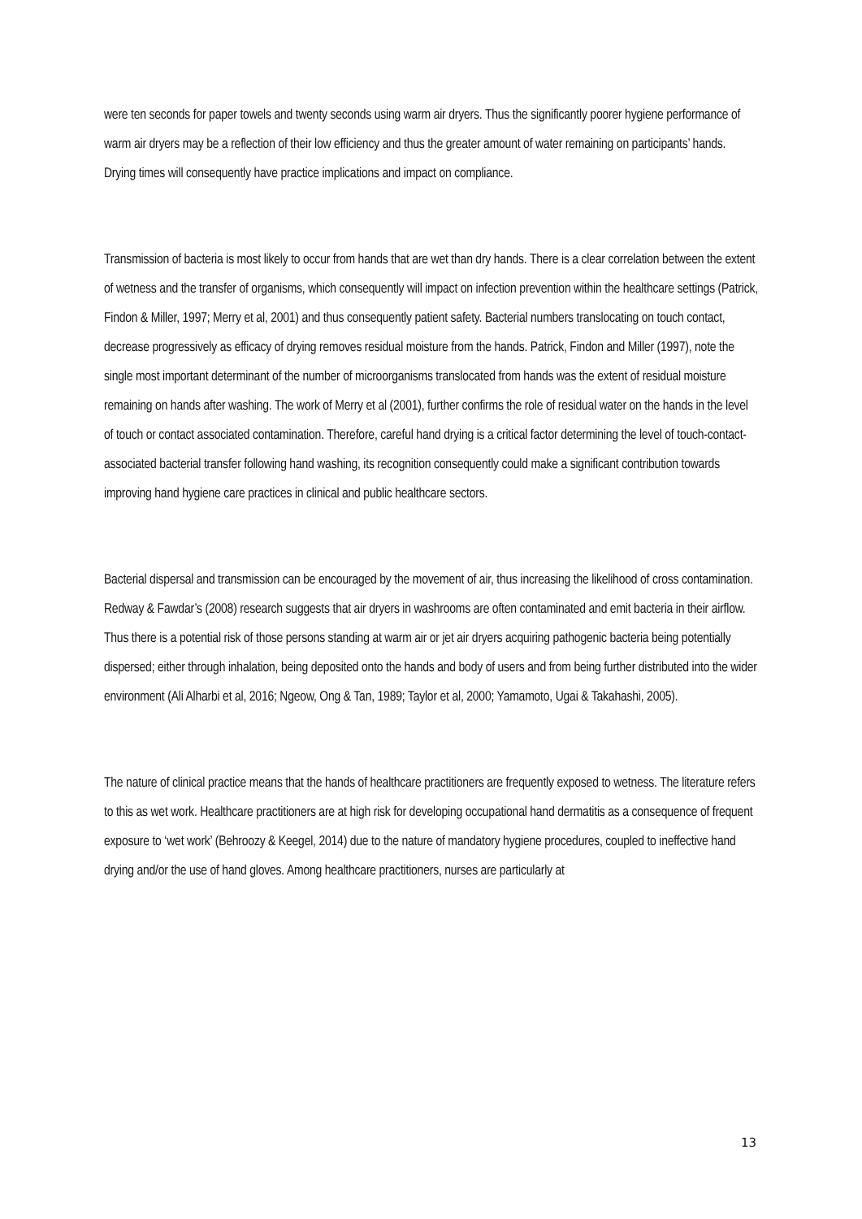were ten seconds for paper towels and twenty seconds using warm air dryers. Thus the significantly poorer hygiene performance of warm air dryers may be a reflection of their low efficiency and thus the greater amount of water remaining on participants’ hands. Drying times will consequently have practice implications and impact on compliance.
Transmission of bacteria is most likely to occur from hands that are wet than dry hands. There is a clear correlation between the extent of wetness and the transfer of organisms, which consequently will impact on infection prevention within the healthcare settings (Patrick, Findon & Miller, 1997; Merry et al, 2001) and thus consequently patient safety. Bacterial numbers translocating on touch contact, decrease progressively as efficacy of drying removes residual moisture from the hands. Patrick, Findon and Miller (1997), note the single most important determinant of the number of microorganisms translocated from hands was the extent of residual moisture remaining on hands after washing. The work of Merry et al (2001), further confirms the role of residual water on the hands in the level of touch or contact associated contamination. Therefore, careful hand drying is a critical factor determining the level of touch-contact-associated bacterial transfer following hand washing, its recognition consequently could make a significant contribution towards improving hand hygiene care practices in clinical and public healthcare sectors.
Bacterial dispersal and transmission can be encouraged by the movement of air, thus increasing the likelihood of cross contamination. Redway & Fawdar’s (2008) research suggests that air dryers in washrooms are often contaminated and emit bacteria in their airflow. Thus there is a potential risk of those persons standing at warm air or jet air dryers acquiring pathogenic bacteria being potentially dispersed; either through inhalation, being deposited onto the hands and body of users and from being further distributed into the wider environment (Ali Alharbi et al, 2016; Ngeow, Ong & Tan, 1989; Taylor et al, 2000; Yamamoto, Ugai & Takahashi, 2005).
The nature of clinical practice means that the hands of healthcare practitioners are frequently exposed to wetness. The literature refers to this as wet work. Healthcare practitioners are at high risk for developing occupational hand dermatitis as a consequence of frequent exposure to ‘wet work’ (Behroozy & Keegel, 2014) due to the nature of mandatory hygiene procedures, coupled to ineffective hand drying and/or the use of hand gloves. Among healthcare practitioners, nurses are particularly at
13